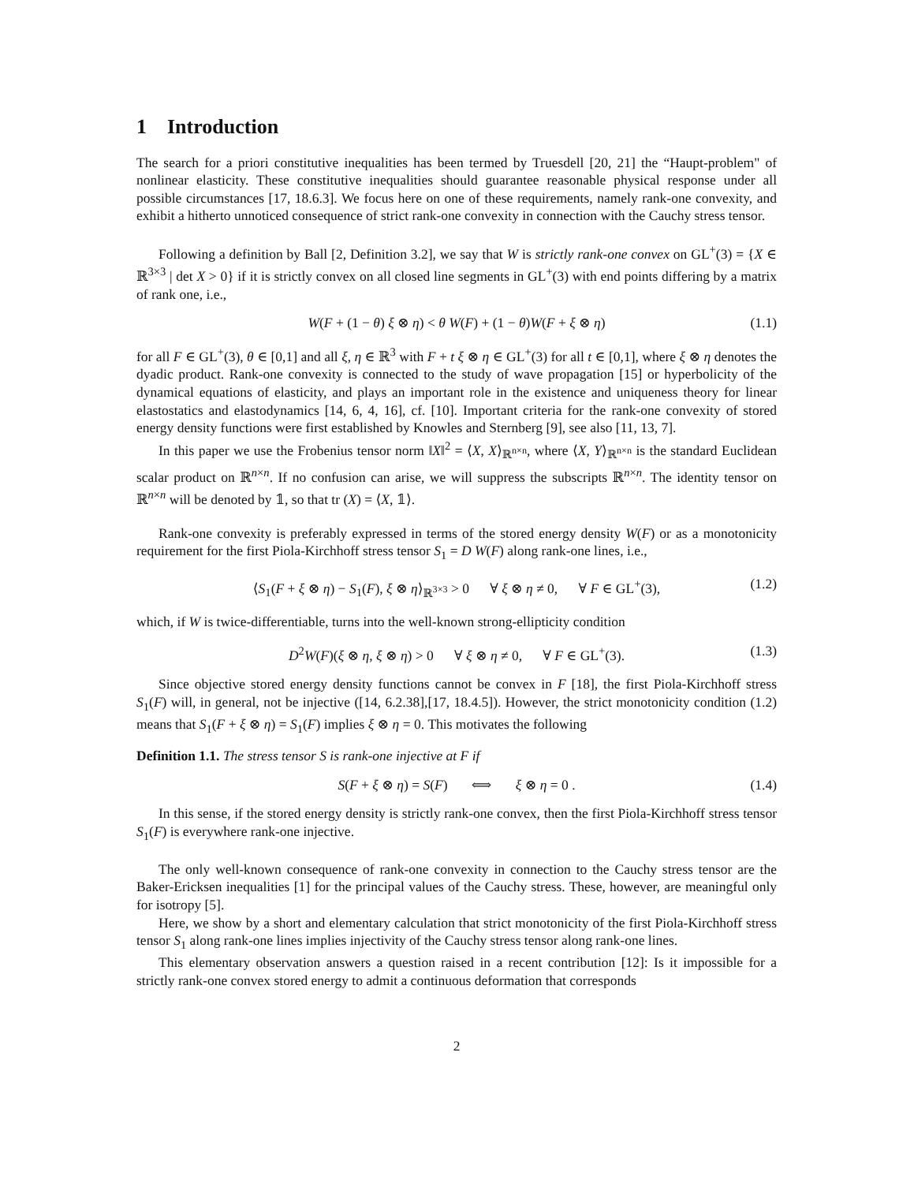1 Introduction
The search for a priori constitutive inequalities has been termed by Truesdell [20, 21] the “Haupt-problem" of nonlinear elasticity. These constitutive inequalities should guarantee reasonable physical response under all possible circumstances [17, 18.6.3]. We focus here on one of these requirements, namely rank-one convexity, and exhibit a hitherto unnoticed consequence of strict rank-one convexity in connection with the Cauchy stress tensor.
Following a definition by Ball [2, Definition 3.2], we say that W is strictly rank-one convex on GL<sup>+</sup>(3) = {X ∈ ℝ<sup>3×3</sup> | det X > 0} if it is strictly convex on all closed line segments in GL<sup>+</sup>(3) with end points differing by a matrix of rank one, i.e.,
W(F + (1 − θ) ξ ⊗ η) < θ W(F) + (1 − θ)W(F + ξ ⊗ η) (1.1)
for all F ∈ GL<sup>+</sup>(3), θ ∈ [0,1] and all ξ, η ∈ ℝ<sup>3</sup> with F + t ξ ⊗ η ∈ GL<sup>+</sup>(3) for all t ∈ [0,1], where ξ ⊗ η denotes the dyadic product. Rank-one convexity is connected to the study of wave propagation [15] or hyperbolicity of the dynamical equations of elasticity, and plays an important role in the existence and uniqueness theory for linear elastostatics and elastodynamics [14, 6, 4, 16], cf. [10]. Important criteria for the rank-one convexity of stored energy density functions were first established by Knowles and Sternberg [9], see also [11, 13, 7].
In this paper we use the Frobenius tensor norm ‖X‖<sup>2</sup> = ⟨X, X⟩<sub>ℝ<sup>n×n</sup></sub>, where ⟨X, Y⟩<sub>ℝ<sup>n×n</sup></sub> is the standard Euclidean scalar product on ℝ<sup>n×n</sup>. If no confusion can arise, we will suppress the subscripts ℝ<sup>n×n</sup>. The identity tensor on ℝ<sup>n×n</sup> will be denoted by 𝟙, so that tr (X) = ⟨X, 𝟙⟩.
Rank-one convexity is preferably expressed in terms of the stored energy density W(F) or as a monotonicity requirement for the first Piola-Kirchhoff stress tensor S<sub>1</sub> = D W(F) along rank-one lines, i.e.,
⟨S<sub>1</sub>(F + ξ ⊗ η) − S<sub>1</sub>(F), ξ ⊗ η⟩<sub>ℝ<sup>3×3</sup></sub> > 0 ∀ ξ ⊗ η ≠ 0, ∀ F ∈ GL<sup>+</sup>(3), (1.2)
which, if W is twice-differentiable, turns into the well-known strong-ellipticity condition
D<sup>2</sup>W(F)(ξ ⊗ η, ξ ⊗ η) > 0 ∀ ξ ⊗ η ≠ 0, ∀ F ∈ GL<sup>+</sup>(3). (1.3)
Since objective stored energy density functions cannot be convex in F [18], the first Piola-Kirchhoff stress S<sub>1</sub>(F) will, in general, not be injective ([14, 6.2.38],[17, 18.4.5]). However, the strict monotonicity condition (1.2) means that S<sub>1</sub>(F + ξ ⊗ η) = S<sub>1</sub>(F) implies ξ ⊗ η = 0. This motivates the following
Definition 1.1. The stress tensor S is rank-one injective at F if
S(F + ξ ⊗ η) = S(F) ⟺ ξ ⊗ η = 0 . (1.4)
In this sense, if the stored energy density is strictly rank-one convex, then the first Piola-Kirchhoff stress tensor S<sub>1</sub>(F) is everywhere rank-one injective.
The only well-known consequence of rank-one convexity in connection to the Cauchy stress tensor are the Baker-Ericksen inequalities [1] for the principal values of the Cauchy stress. These, however, are meaningful only for isotropy [5].
Here, we show by a short and elementary calculation that strict monotonicity of the first Piola-Kirchhoff stress tensor S<sub>1</sub> along rank-one lines implies injectivity of the Cauchy stress tensor along rank-one lines.
This elementary observation answers a question raised in a recent contribution [12]: Is it impossible for a strictly rank-one convex stored energy to admit a continuous deformation that corresponds
2